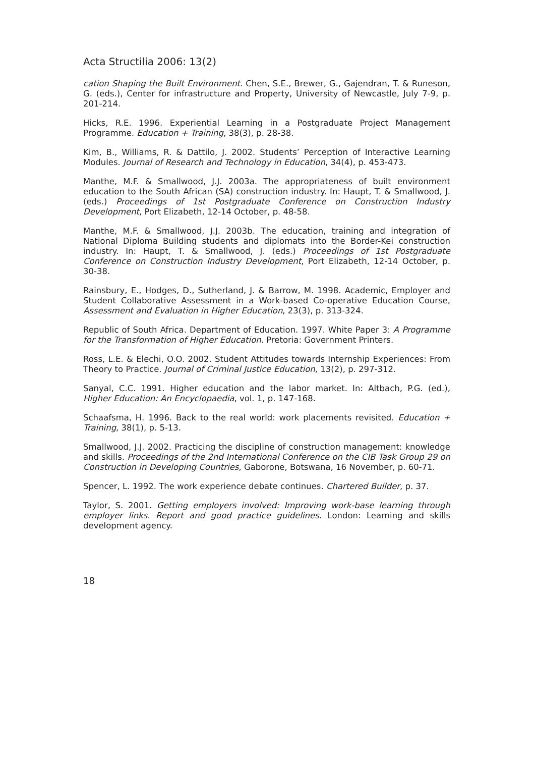Acta Structilia 2006: 13(2)
cation Shaping the Built Environment. Chen, S.E., Brewer, G., Gajendran, T. & Runeson, G. (eds.), Center for infrastructure and Property, University of Newcastle, July 7-9, p. 201-214.
Hicks, R.E. 1996. Experiential Learning in a Postgraduate Project Management Programme. Education + Training, 38(3), p. 28-38.
Kim, B., Williams, R. & Dattilo, J. 2002. Students’ Perception of Interactive Learning Modules. Journal of Research and Technology in Education, 34(4), p. 453-473.
Manthe, M.F. & Smallwood, J.J. 2003a. The appropriateness of built environment education to the South African (SA) construction industry. In: Haupt, T. & Smallwood, J. (eds.) Proceedings of 1st Postgraduate Conference on Construction Industry Development, Port Elizabeth, 12-14 October, p. 48-58.
Manthe, M.F. & Smallwood, J.J. 2003b. The education, training and integration of National Diploma Building students and diplomats into the Border-Kei construction industry. In: Haupt, T. & Smallwood, J. (eds.) Proceedings of 1st Postgraduate Conference on Construction Industry Development, Port Elizabeth, 12-14 October, p. 30-38.
Rainsbury, E., Hodges, D., Sutherland, J. & Barrow, M. 1998. Academic, Employer and Student Collaborative Assessment in a Work-based Co-operative Education Course, Assessment and Evaluation in Higher Education, 23(3), p. 313-324.
Republic of South Africa. Department of Education. 1997. White Paper 3: A Programme for the Transformation of Higher Education. Pretoria: Government Printers.
Ross, L.E. & Elechi, O.O. 2002. Student Attitudes towards Internship Experiences: From Theory to Practice. Journal of Criminal Justice Education, 13(2), p. 297-312.
Sanyal, C.C. 1991. Higher education and the labor market. In: Altbach, P.G. (ed.), Higher Education: An Encyclopaedia, vol. 1, p. 147-168.
Schaafsma, H. 1996. Back to the real world: work placements revisited. Education + Training, 38(1), p. 5-13.
Smallwood, J.J. 2002. Practicing the discipline of construction management: knowledge and skills. Proceedings of the 2nd International Conference on the CIB Task Group 29 on Construction in Developing Countries, Gaborone, Botswana, 16 November, p. 60-71.
Spencer, L. 1992. The work experience debate continues. Chartered Builder, p. 37.
Taylor, S. 2001. Getting employers involved: Improving work-base learning through employer links. Report and good practice guidelines. London: Learning and skills development agency.
18